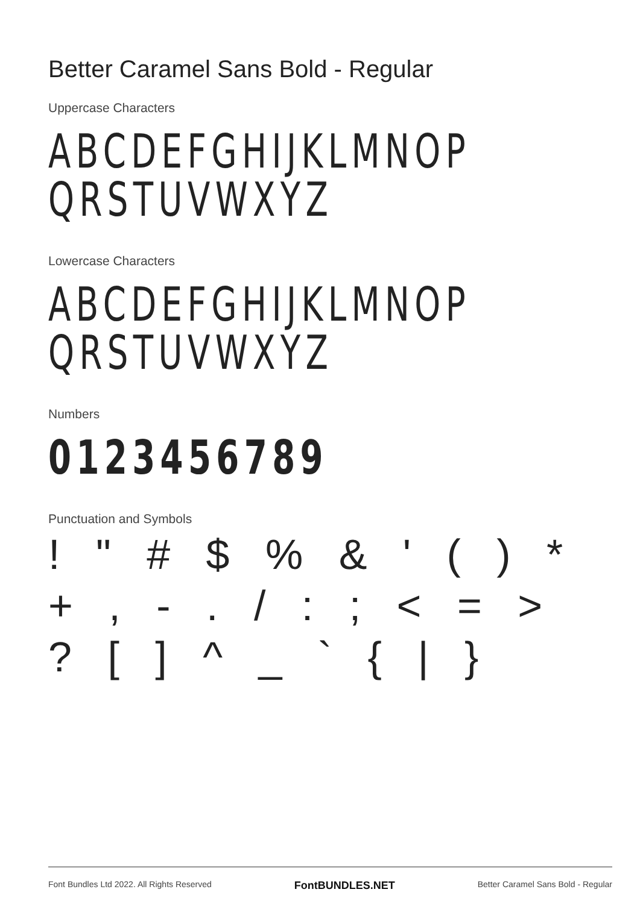Better Caramel Sans Bold - Regular
Uppercase Characters
ABCDEFGHIJKLMNOP
QRSTUVWXYZ
Lowercase Characters
ABCDEFGHIJKLMNOP
QRSTUVWXYZ
Numbers
0123456789
Punctuation and Symbols
! " # $ % & ' ( ) * + , - . / : ; < = > ? [ ] ^ _ ` { | }
Font Bundles Ltd 2022. All Rights Reserved FontBUNDLES.NET Better Caramel Sans Bold - Regular